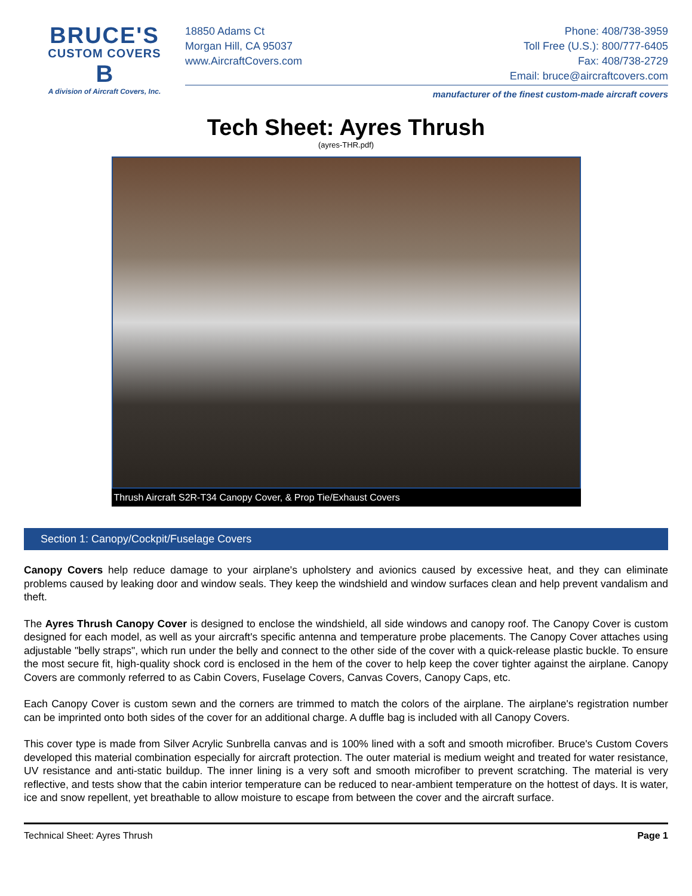BRUCE'S
CUSTOM COVERS
B
A division of Aircraft Covers, Inc.
18850 Adams Ct
Morgan Hill, CA 95037
www.AircraftCovers.com
Phone: 408/738-3959
Toll Free (U.S.): 800/777-6405
Fax: 408/738-2729
Email: bruce@aircraftcovers.com
manufacturer of the finest custom-made aircraft covers
Tech Sheet: Ayres Thrush
(ayres-THR.pdf)
Thrush Aircraft S2R-T34 Canopy Cover, & Prop Tie/Exhaust Covers
Section 1: Canopy/Cockpit/Fuselage Covers
Canopy Covers help reduce damage to your airplane's upholstery and avionics caused by excessive heat, and they can eliminate problems caused by leaking door and window seals. They keep the windshield and window surfaces clean and help prevent vandalism and theft.
The Ayres Thrush Canopy Cover is designed to enclose the windshield, all side windows and canopy roof. The Canopy Cover is custom designed for each model, as well as your aircraft's specific antenna and temperature probe placements. The Canopy Cover attaches using adjustable "belly straps", which run under the belly and connect to the other side of the cover with a quick-release plastic buckle. To ensure the most secure fit, high-quality shock cord is enclosed in the hem of the cover to help keep the cover tighter against the airplane. Canopy Covers are commonly referred to as Cabin Covers, Fuselage Covers, Canvas Covers, Canopy Caps, etc.
Each Canopy Cover is custom sewn and the corners are trimmed to match the colors of the airplane. The airplane's registration number can be imprinted onto both sides of the cover for an additional charge. A duffle bag is included with all Canopy Covers.
This cover type is made from Silver Acrylic Sunbrella canvas and is 100% lined with a soft and smooth microfiber. Bruce's Custom Covers developed this material combination especially for aircraft protection. The outer material is medium weight and treated for water resistance, UV resistance and anti-static buildup. The inner lining is a very soft and smooth microfiber to prevent scratching. The material is very reflective, and tests show that the cabin interior temperature can be reduced to near-ambient temperature on the hottest of days. It is water, ice and snow repellent, yet breathable to allow moisture to escape from between the cover and the aircraft surface.
Technical Sheet: Ayres Thrush Page 1